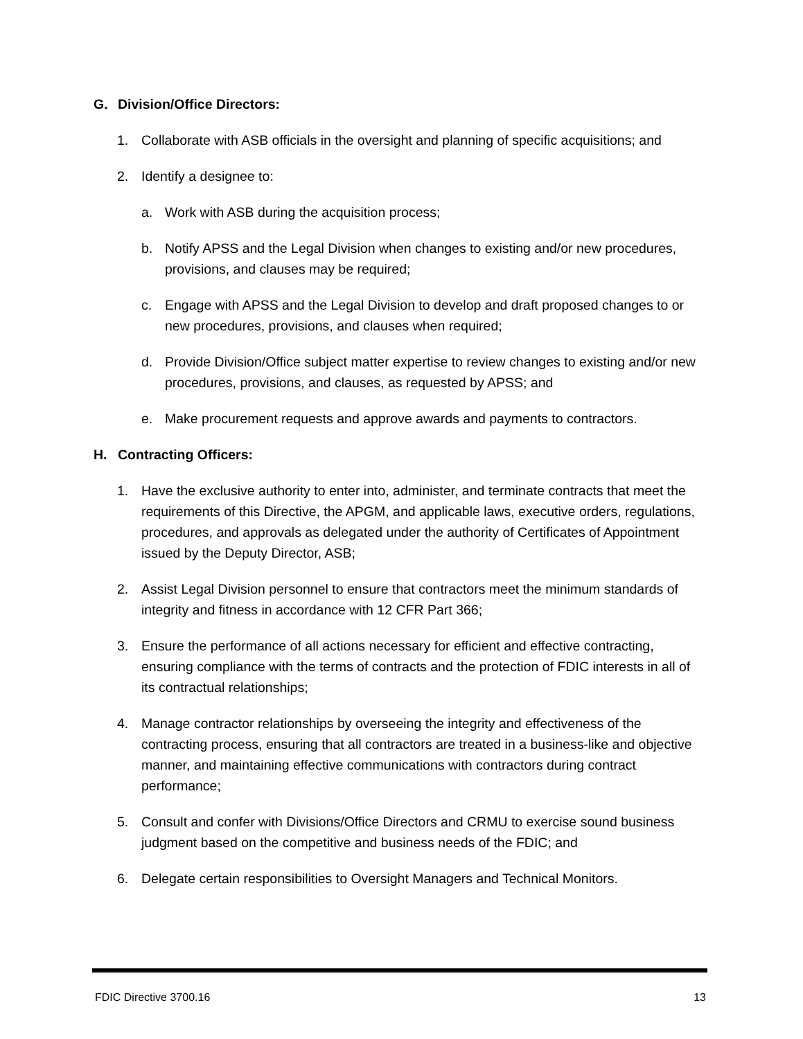G. Division/Office Directors:
1. Collaborate with ASB officials in the oversight and planning of specific acquisitions; and
2. Identify a designee to:
a. Work with ASB during the acquisition process;
b. Notify APSS and the Legal Division when changes to existing and/or new procedures, provisions, and clauses may be required;
c. Engage with APSS and the Legal Division to develop and draft proposed changes to or new procedures, provisions, and clauses when required;
d. Provide Division/Office subject matter expertise to review changes to existing and/or new procedures, provisions, and clauses, as requested by APSS; and
e. Make procurement requests and approve awards and payments to contractors.
H. Contracting Officers:
1. Have the exclusive authority to enter into, administer, and terminate contracts that meet the requirements of this Directive, the APGM, and applicable laws, executive orders, regulations, procedures, and approvals as delegated under the authority of Certificates of Appointment issued by the Deputy Director, ASB;
2. Assist Legal Division personnel to ensure that contractors meet the minimum standards of integrity and fitness in accordance with 12 CFR Part 366;
3. Ensure the performance of all actions necessary for efficient and effective contracting, ensuring compliance with the terms of contracts and the protection of FDIC interests in all of its contractual relationships;
4. Manage contractor relationships by overseeing the integrity and effectiveness of the contracting process, ensuring that all contractors are treated in a business-like and objective manner, and maintaining effective communications with contractors during contract performance;
5. Consult and confer with Divisions/Office Directors and CRMU to exercise sound business judgment based on the competitive and business needs of the FDIC; and
6. Delegate certain responsibilities to Oversight Managers and Technical Monitors.
FDIC Directive 3700.16 13